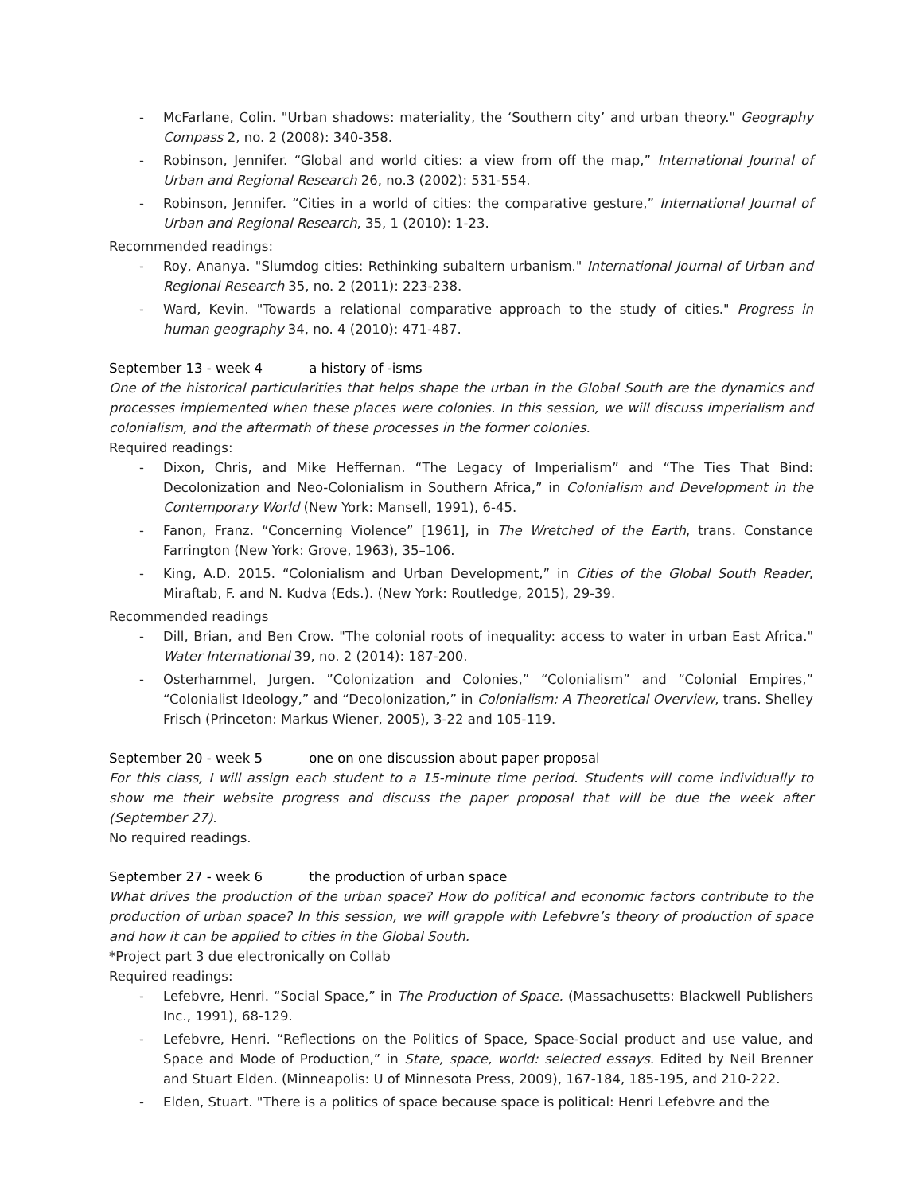- McFarlane, Colin. "Urban shadows: materiality, the ‘Southern city’ and urban theory." Geography Compass 2, no. 2 (2008): 340-358.
- Robinson, Jennifer. “Global and world cities: a view from off the map,” International Journal of Urban and Regional Research 26, no.3 (2002): 531-554.
- Robinson, Jennifer. “Cities in a world of cities: the comparative gesture,” International Journal of Urban and Regional Research, 35, 1 (2010): 1-23.
Recommended readings:
- Roy, Ananya. "Slumdog cities: Rethinking subaltern urbanism." International Journal of Urban and Regional Research 35, no. 2 (2011): 223-238.
- Ward, Kevin. "Towards a relational comparative approach to the study of cities." Progress in human geography 34, no. 4 (2010): 471-487.
September 13 - week 4 a history of -isms
One of the historical particularities that helps shape the urban in the Global South are the dynamics and processes implemented when these places were colonies. In this session, we will discuss imperialism and colonialism, and the aftermath of these processes in the former colonies.
Required readings:
- Dixon, Chris, and Mike Heffernan. “The Legacy of Imperialism” and “The Ties That Bind: Decolonization and Neo-Colonialism in Southern Africa,” in Colonialism and Development in the Contemporary World (New York: Mansell, 1991), 6-45.
- Fanon, Franz. “Concerning Violence” [1961], in The Wretched of the Earth, trans. Constance Farrington (New York: Grove, 1963), 35–106.
- King, A.D. 2015. “Colonialism and Urban Development,” in Cities of the Global South Reader, Miraftab, F. and N. Kudva (Eds.). (New York: Routledge, 2015), 29-39.
Recommended readings
- Dill, Brian, and Ben Crow. "The colonial roots of inequality: access to water in urban East Africa." Water International 39, no. 2 (2014): 187-200.
- Osterhammel, Jurgen. ”Colonization and Colonies,” “Colonialism” and “Colonial Empires,” “Colonialist Ideology,” and “Decolonization,” in Colonialism: A Theoretical Overview, trans. Shelley Frisch (Princeton: Markus Wiener, 2005), 3-22 and 105-119.
September 20 - week 5 one on one discussion about paper proposal
For this class, I will assign each student to a 15-minute time period. Students will come individually to show me their website progress and discuss the paper proposal that will be due the week after (September 27).
No required readings.
September 27 - week 6 the production of urban space
What drives the production of the urban space? How do political and economic factors contribute to the production of urban space? In this session, we will grapple with Lefebvre’s theory of production of space and how it can be applied to cities in the Global South.
*Project part 3 due electronically on Collab
Required readings:
- Lefebvre, Henri. “Social Space,” in The Production of Space. (Massachusetts: Blackwell Publishers Inc., 1991), 68-129.
- Lefebvre, Henri. “Reflections on the Politics of Space, Space-Social product and use value, and Space and Mode of Production,” in State, space, world: selected essays. Edited by Neil Brenner and Stuart Elden. (Minneapolis: U of Minnesota Press, 2009), 167-184, 185-195, and 210-222.
- Elden, Stuart. "There is a politics of space because space is political: Henri Lefebvre and the